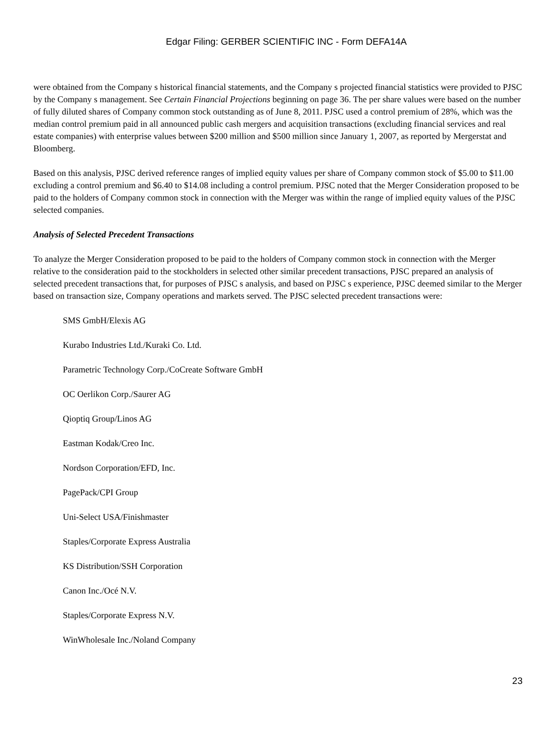Edgar Filing: GERBER SCIENTIFIC INC - Form DEFA14A
were obtained from the Company s historical financial statements, and the Company s projected financial statistics were provided to PJSC by the Company s management. See Certain Financial Projections beginning on page 36. The per share values were based on the number of fully diluted shares of Company common stock outstanding as of June 8, 2011. PJSC used a control premium of 28%, which was the median control premium paid in all announced public cash mergers and acquisition transactions (excluding financial services and real estate companies) with enterprise values between $200 million and $500 million since January 1, 2007, as reported by Mergerstat and Bloomberg.
Based on this analysis, PJSC derived reference ranges of implied equity values per share of Company common stock of $5.00 to $11.00 excluding a control premium and $6.40 to $14.08 including a control premium. PJSC noted that the Merger Consideration proposed to be paid to the holders of Company common stock in connection with the Merger was within the range of implied equity values of the PJSC selected companies.
Analysis of Selected Precedent Transactions
To analyze the Merger Consideration proposed to be paid to the holders of Company common stock in connection with the Merger relative to the consideration paid to the stockholders in selected other similar precedent transactions, PJSC prepared an analysis of selected precedent transactions that, for purposes of PJSC s analysis, and based on PJSC s experience, PJSC deemed similar to the Merger based on transaction size, Company operations and markets served. The PJSC selected precedent transactions were:
SMS GmbH/Elexis AG
Kurabo Industries Ltd./Kuraki Co. Ltd.
Parametric Technology Corp./CoCreate Software GmbH
OC Oerlikon Corp./Saurer AG
Qioptiq Group/Linos AG
Eastman Kodak/Creo Inc.
Nordson Corporation/EFD, Inc.
PagePack/CPI Group
Uni-Select USA/Finishmaster
Staples/Corporate Express Australia
KS Distribution/SSH Corporation
Canon Inc./Océ N.V.
Staples/Corporate Express N.V.
WinWholesale Inc./Noland Company
23